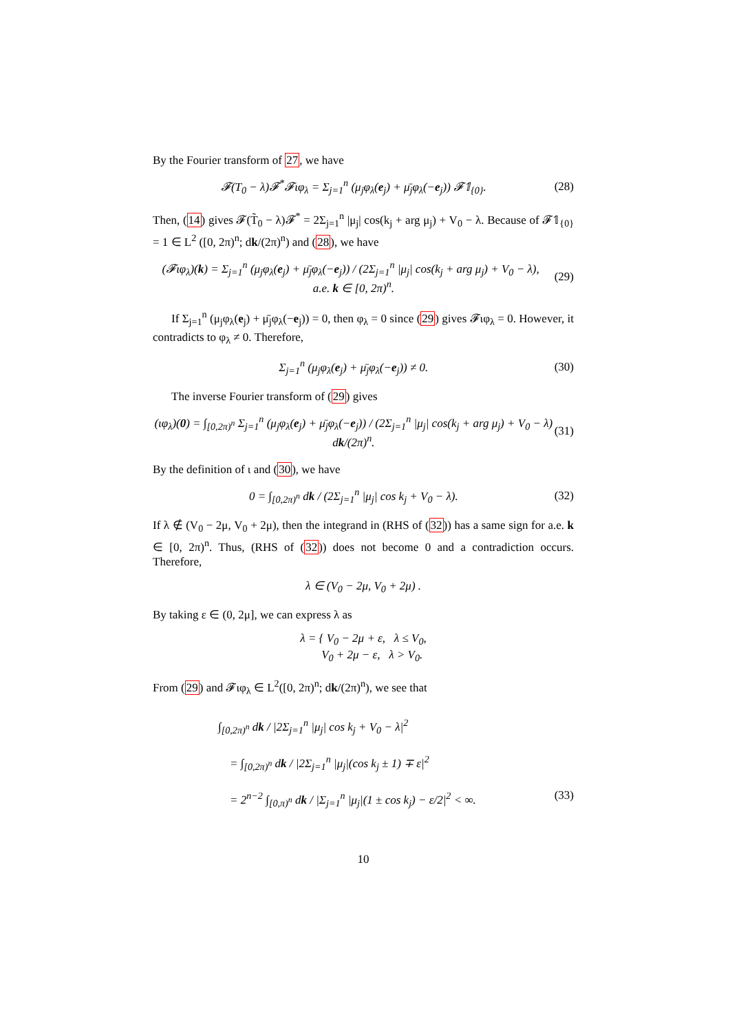By the Fourier transform of 27, we have
𝓕(T<sub>0</sub> − λ)𝓕<sup>*</sup>𝓕ιφ<sub>λ</sub> = Σ<sub>j=1</sub><sup>n</sup> (μ<sub>j</sub>φ<sub>λ</sub>(e<sub>j</sub>) + μ̄<sub>j</sub>φ<sub>λ</sub>(−e<sub>j</sub>)) 𝓕𝟙<sub>{0}</sub>. (28)
Then, (14) gives 𝓕(T̃<sub>0</sub> − λ)𝓕<sup>*</sup> = 2Σ<sub>j=1</sub><sup>n</sup> |μ<sub>j</sub>| cos(k<sub>j</sub> + arg μ<sub>j</sub>) + V<sub>0</sub> − λ. Because of 𝓕𝟙<sub>{0}</sub> = 1 ∈ L<sup>2</sup> ([0, 2π)<sup>n</sup>; dk/(2π)<sup>n</sup>) and (28), we have
(𝓕ιφ<sub>λ</sub>)(k) = Σ<sub>j=1</sub><sup>n</sup> (μ<sub>j</sub>φ<sub>λ</sub>(e<sub>j</sub>) + μ̄<sub>j</sub>φ<sub>λ</sub>(−e<sub>j</sub>)) / (2Σ<sub>j=1</sub><sup>n</sup> |μ<sub>j</sub>| cos(k<sub>j</sub> + arg μ<sub>j</sub>) + V<sub>0</sub> − λ), a.e. k ∈ [0, 2π)<sup>n</sup>. (29)
If Σ<sub>j=1</sub><sup>n</sup> (μ<sub>j</sub>φ<sub>λ</sub>(e<sub>j</sub>) + μ̄<sub>j</sub>φ<sub>λ</sub>(−e<sub>j</sub>)) = 0, then φ<sub>λ</sub> = 0 since (29) gives 𝓕ιφ<sub>λ</sub> = 0. However, it contradicts to φ<sub>λ</sub> ≠ 0. Therefore,
Σ<sub>j=1</sub><sup>n</sup> (μ<sub>j</sub>φ<sub>λ</sub>(e<sub>j</sub>) + μ̄<sub>j</sub>φ<sub>λ</sub>(−e<sub>j</sub>)) ≠ 0. (30)
The inverse Fourier transform of (29) gives
(ιφ<sub>λ</sub>)(0) = ∫<sub>[0,2π)<sup>n</sup></sub> Σ<sub>j=1</sub><sup>n</sup> (μ<sub>j</sub>φ<sub>λ</sub>(e<sub>j</sub>) + μ̄<sub>j</sub>φ<sub>λ</sub>(−e<sub>j</sub>)) / (2Σ<sub>j=1</sub><sup>n</sup> |μ<sub>j</sub>| cos(k<sub>j</sub> + arg μ<sub>j</sub>) + V<sub>0</sub> − λ) dk/(2π)<sup>n</sup>. (31)
By the definition of ι and (30), we have
0 = ∫<sub>[0,2π)<sup>n</sup></sub> dk / (2Σ<sub>j=1</sub><sup>n</sup> |μ<sub>j</sub>| cos k<sub>j</sub> + V<sub>0</sub> − λ). (32)
If λ ∉ (V<sub>0</sub> − 2μ, V<sub>0</sub> + 2μ), then the integrand in (RHS of (32)) has a same sign for a.e. k ∈ [0, 2π)<sup>n</sup>. Thus, (RHS of (32)) does not become 0 and a contradiction occurs. Therefore,
λ ∈ (V<sub>0</sub> − 2μ, V<sub>0</sub> + 2μ) .
By taking ε ∈ (0, 2μ], we can express λ as
λ = { V<sub>0</sub> − 2μ + ε, λ ≤ V<sub>0</sub>,
V<sub>0</sub> + 2μ − ε, λ > V<sub>0</sub>.
From (29) and 𝓕ιφ<sub>λ</sub> ∈ L<sup>2</sup>([0, 2π)<sup>n</sup>; dk/(2π)<sup>n</sup>), we see that
∫<sub>[0,2π)<sup>n</sup></sub> dk / |2Σ<sub>j=1</sub><sup>n</sup> |μ<sub>j</sub>| cos k<sub>j</sub> + V<sub>0</sub> − λ|<sup>2</sup>
= ∫<sub>[0,2π)<sup>n</sup></sub> dk / |2Σ<sub>j=1</sub><sup>n</sup> |μ<sub>j</sub>|(cos k<sub>j</sub> ± 1) ∓ ε|<sup>2</sup>
= 2<sup>n−2</sup> ∫<sub>[0,π)<sup>n</sup></sub> dk / |Σ<sub>j=1</sub><sup>n</sup> |μ<sub>j</sub>|(1 ± cos k<sub>j</sub>) − ε/2|<sup>2</sup> < ∞. (33)
10